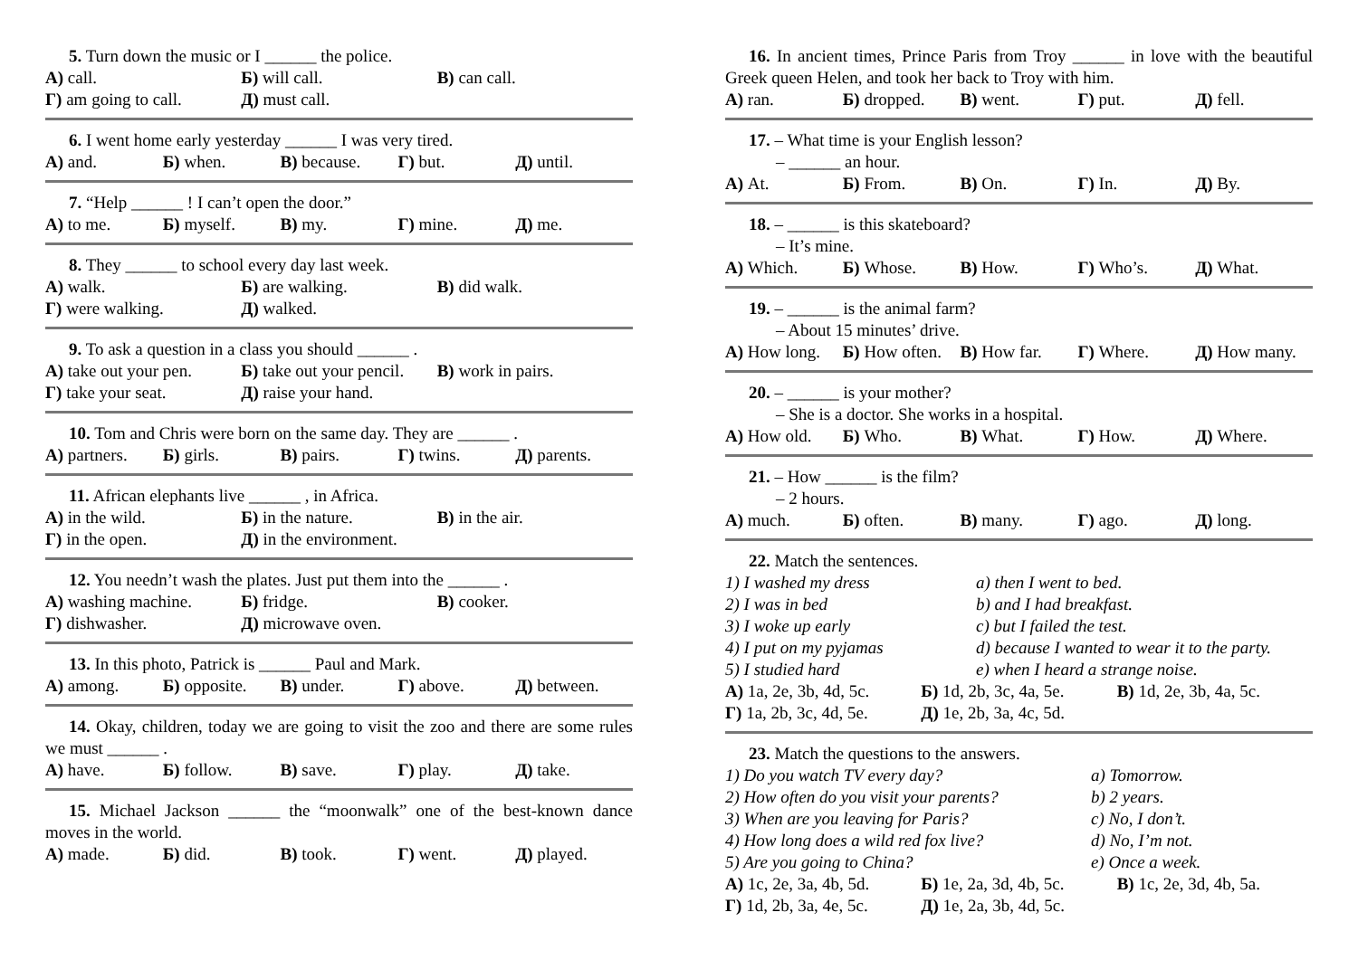5. Turn down the music or I ______ the police.
А) call. Б) will call. В) can call.
Г) am going to call. Д) must call.
6. I went home early yesterday ______ I was very tired.
А) and. Б) when. В) because. Г) but. Д) until.
7. “Help ______ ! I can’t open the door.”
А) to me. Б) myself. В) my. Г) mine. Д) me.
8. They ______ to school every day last week.
А) walk. Б) are walking. В) did walk.
Г) were walking. Д) walked.
9. To ask a question in a class you should ______ .
А) take out your pen. Б) take out your pencil. В) work in pairs.
Г) take your seat. Д) raise your hand.
10. Tom and Chris were born on the same day. They are ______ .
А) partners. Б) girls. В) pairs. Г) twins. Д) parents.
11. African elephants live ______ , in Africa.
А) in the wild. Б) in the nature. В) in the air.
Г) in the open. Д) in the environment.
12. You needn’t wash the plates. Just put them into the ______ .
А) washing machine. Б) fridge. В) cooker.
Г) dishwasher. Д) microwave oven.
13. In this photo, Patrick is ______ Paul and Mark.
А) among. Б) opposite. В) under. Г) above. Д) between.
14. Okay, children, today we are going to visit the zoo and there are some rules we must ______ .
А) have. Б) follow. В) save. Г) play. Д) take.
15. Michael Jackson ______ the “moonwalk” one of the best-known dance moves in the world.
А) made. Б) did. В) took. Г) went. Д) played.
16. In ancient times, Prince Paris from Troy ______ in love with the beautiful Greek queen Helen, and took her back to Troy with him.
А) ran. Б) dropped. В) went. Г) put. Д) fell.
17. – What time is your English lesson?
– ______ an hour.
А) At. Б) From. В) On. Г) In. Д) By.
18. – ______ is this skateboard?
– It’s mine.
А) Which. Б) Whose. В) How. Г) Who’s. Д) What.
19. – ______ is the animal farm?
– About 15 minutes’ drive.
А) How long. Б) How often. В) How far. Г) Where. Д) How many.
20. – ______ is your mother?
– She is a doctor. She works in a hospital.
А) How old. Б) Who. В) What. Г) How. Д) Where.
21. – How ______ is the film?
– 2 hours.
А) much. Б) often. В) many. Г) ago. Д) long.
22. Match the sentences.
1) I washed my dress
a) then I went to bed.
2) I was in bed
b) and I had breakfast.
3) I woke up early
c) but I failed the test.
4) I put on my pyjamas
d) because I wanted to wear it to the party.
5) I studied hard
e) when I heard a strange noise.
А) 1a, 2e, 3b, 4d, 5c. Б) 1d, 2b, 3c, 4a, 5e. В) 1d, 2e, 3b, 4a, 5c.
Г) 1a, 2b, 3c, 4d, 5e. Д) 1e, 2b, 3a, 4c, 5d.
23. Match the questions to the answers.
1) Do you watch TV every day?
a) Tomorrow.
2) How often do you visit your parents?
b) 2 years.
3) When are you leaving for Paris?
c) No, I don’t.
4) How long does a wild red fox live?
d) No, I’m not.
5) Are you going to China?
e) Once a week.
А) 1c, 2e, 3a, 4b, 5d. Б) 1e, 2a, 3d, 4b, 5c. В) 1c, 2e, 3d, 4b, 5a.
Г) 1d, 2b, 3a, 4e, 5c. Д) 1e, 2a, 3b, 4d, 5c.